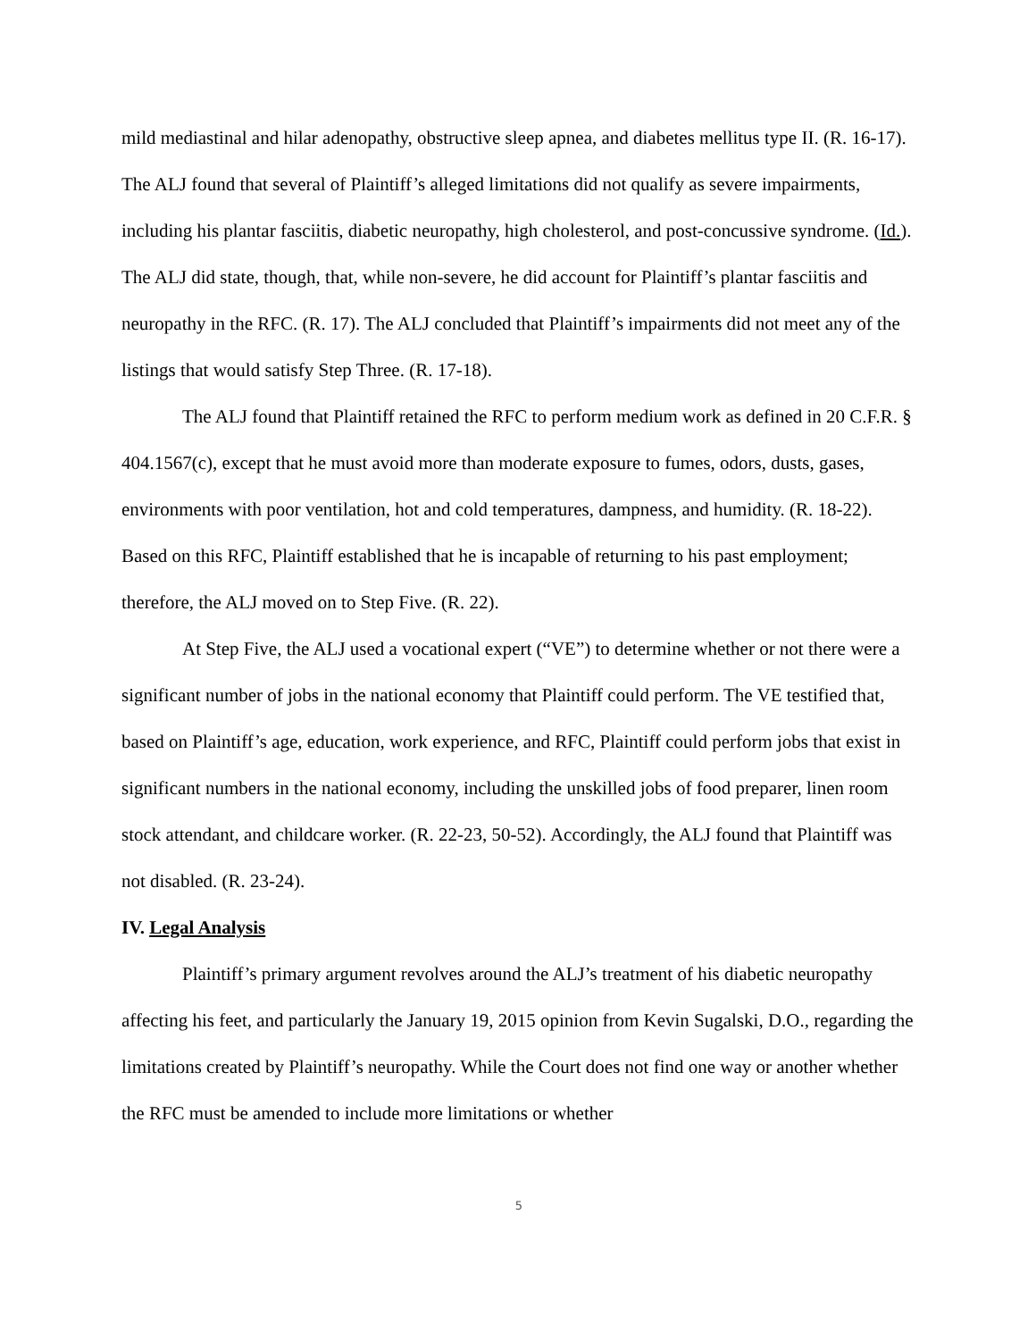mild mediastinal and hilar adenopathy, obstructive sleep apnea, and diabetes mellitus type II. (R. 16-17). The ALJ found that several of Plaintiff’s alleged limitations did not qualify as severe impairments, including his plantar fasciitis, diabetic neuropathy, high cholesterol, and post-concussive syndrome. (Id.). The ALJ did state, though, that, while non-severe, he did account for Plaintiff’s plantar fasciitis and neuropathy in the RFC. (R. 17). The ALJ concluded that Plaintiff’s impairments did not meet any of the listings that would satisfy Step Three. (R. 17-18).
The ALJ found that Plaintiff retained the RFC to perform medium work as defined in 20 C.F.R. § 404.1567(c), except that he must avoid more than moderate exposure to fumes, odors, dusts, gases, environments with poor ventilation, hot and cold temperatures, dampness, and humidity. (R. 18-22). Based on this RFC, Plaintiff established that he is incapable of returning to his past employment; therefore, the ALJ moved on to Step Five. (R. 22).
At Step Five, the ALJ used a vocational expert (“VE”) to determine whether or not there were a significant number of jobs in the national economy that Plaintiff could perform. The VE testified that, based on Plaintiff’s age, education, work experience, and RFC, Plaintiff could perform jobs that exist in significant numbers in the national economy, including the unskilled jobs of food preparer, linen room stock attendant, and childcare worker. (R. 22-23, 50-52). Accordingly, the ALJ found that Plaintiff was not disabled. (R. 23-24).
IV. Legal Analysis
Plaintiff’s primary argument revolves around the ALJ’s treatment of his diabetic neuropathy affecting his feet, and particularly the January 19, 2015 opinion from Kevin Sugalski, D.O., regarding the limitations created by Plaintiff’s neuropathy. While the Court does not find one way or another whether the RFC must be amended to include more limitations or whether
5